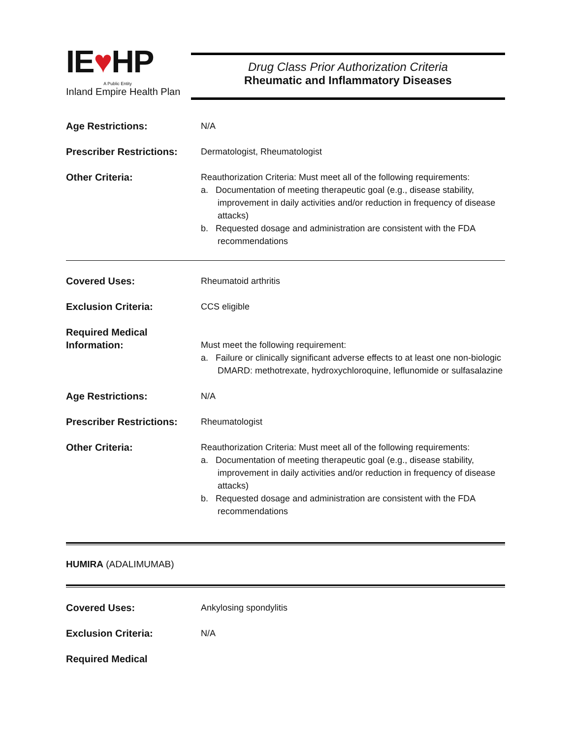IE♥HP
A Public Entity
Inland Empire Health Plan
Drug Class Prior Authorization Criteria
Rheumatic and Inflammatory Diseases
Age Restrictions: N/A
Prescriber Restrictions:
Dermatologist, Rheumatologist
Other Criteria: Reauthorization Criteria: Must meet all of the following requirements:
a. Documentation of meeting therapeutic goal (e.g., disease stability, improvement in daily activities and/or reduction in frequency of disease attacks)
b. Requested dosage and administration are consistent with the FDA recommendations
Covered Uses: Rheumatoid arthritis
Exclusion Criteria: CCS eligible
Required Medical Information:
Must meet the following requirement:
a. Failure or clinically significant adverse effects to at least one non-biologic DMARD: methotrexate, hydroxychloroquine, leflunomide or sulfasalazine
Age Restrictions: N/A
Prescriber Restrictions:
Rheumatologist
Other Criteria: Reauthorization Criteria: Must meet all of the following requirements:
a. Documentation of meeting therapeutic goal (e.g., disease stability, improvement in daily activities and/or reduction in frequency of disease attacks)
b. Requested dosage and administration are consistent with the FDA recommendations
HUMIRA (ADALIMUMAB)
Covered Uses: Ankylosing spondylitis
Exclusion Criteria: N/A
Required Medical